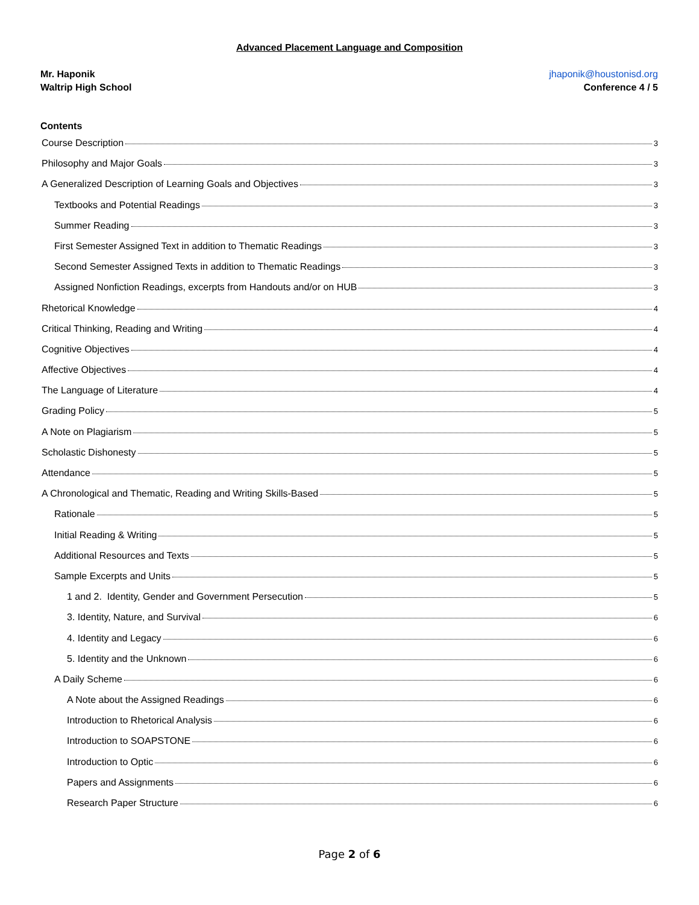Advanced Placement Language and Composition
Mr. Haponik
Waltrip High School
jhaponik@houstonisd.org
Conference 4 / 5
Contents
Course Description 3
Philosophy and Major Goals 3
A Generalized Description of Learning Goals and Objectives 3
Textbooks and Potential Readings 3
Summer Reading 3
First Semester Assigned Text in addition to Thematic Readings 3
Second Semester Assigned Texts in addition to Thematic Readings 3
Assigned Nonfiction Readings, excerpts from Handouts and/or on HUB 3
Rhetorical Knowledge 4
Critical Thinking, Reading and Writing 4
Cognitive Objectives 4
Affective Objectives 4
The Language of Literature 4
Grading Policy 5
A Note on Plagiarism 5
Scholastic Dishonesty 5
Attendance 5
A Chronological and Thematic, Reading and Writing Skills-Based 5
Rationale 5
Initial Reading & Writing 5
Additional Resources and Texts 5
Sample Excerpts and Units 5
1 and 2. Identity, Gender and Government Persecution 5
3. Identity, Nature, and Survival 6
4. Identity and Legacy 6
5. Identity and the Unknown 6
A Daily Scheme 6
A Note about the Assigned Readings 6
Introduction to Rhetorical Analysis 6
Introduction to SOAPSTONE 6
Introduction to Optic 6
Papers and Assignments 6
Research Paper Structure 6
Page 2 of 6